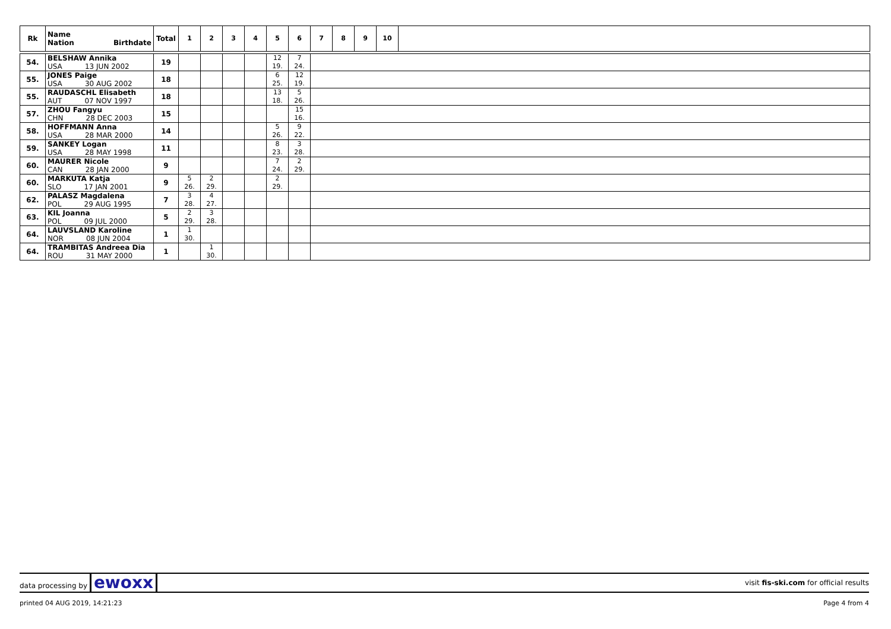| Rk | Name Nation Birthdate | Total | 1 | 2 | 3 | 4 | 5 | 6 | 7 | 8 | 9 | 10 | |
| --- | --- | --- | --- | --- | --- | --- | --- | --- | --- | --- | --- | --- | --- |
| 54. | BELSHAW Annika USA 13 JUN 2002 | 19 | | | | | 12 19. | 7 24. | |
| 55. | JONES Paige USA 30 AUG 2002 | 18 | | | | | 6 25. | 12 19. | |
| 55. | RAUDASCHL Elisabeth AUT 07 NOV 1997 | 18 | | | | | 13 18. | 5 26. | |
| 57. | ZHOU Fangyu CHN 28 DEC 2003 | 15 | | | | | | 15 16. | |
| 58. | HOFFMANN Anna USA 28 MAR 2000 | 14 | | | | | 5 26. | 9 22. | |
| 59. | SANKEY Logan USA 28 MAY 1998 | 11 | | | | | 8 23. | 3 28. | |
| 60. | MAURER Nicole CAN 28 JAN 2000 | 9 | | | | | 7 24. | 2 29. | |
| 60. | MARKUTA Katja SLO 17 JAN 2001 | 9 | 5 26. | 2 29. | | | 2 29. | | |
| 62. | PALASZ Magdalena POL 29 AUG 1995 | 7 | 3 28. | 4 27. | | | | | |
| 63. | KIL Joanna POL 09 JUL 2000 | 5 | 2 29. | 3 28. | | | | | |
| 64. | LAUVSLAND Karoline NOR 08 JUN 2004 | 1 | 1 30. | | | | | | |
| 64. | TRAMBITAS Andreea Dia ROU 31 MAY 2000 | 1 | | 1 30. | | | | | |
data processing by ewoxx visit fis-ski.com for official results
printed 04 AUG 2019, 14:21:23 Page 4 from 4